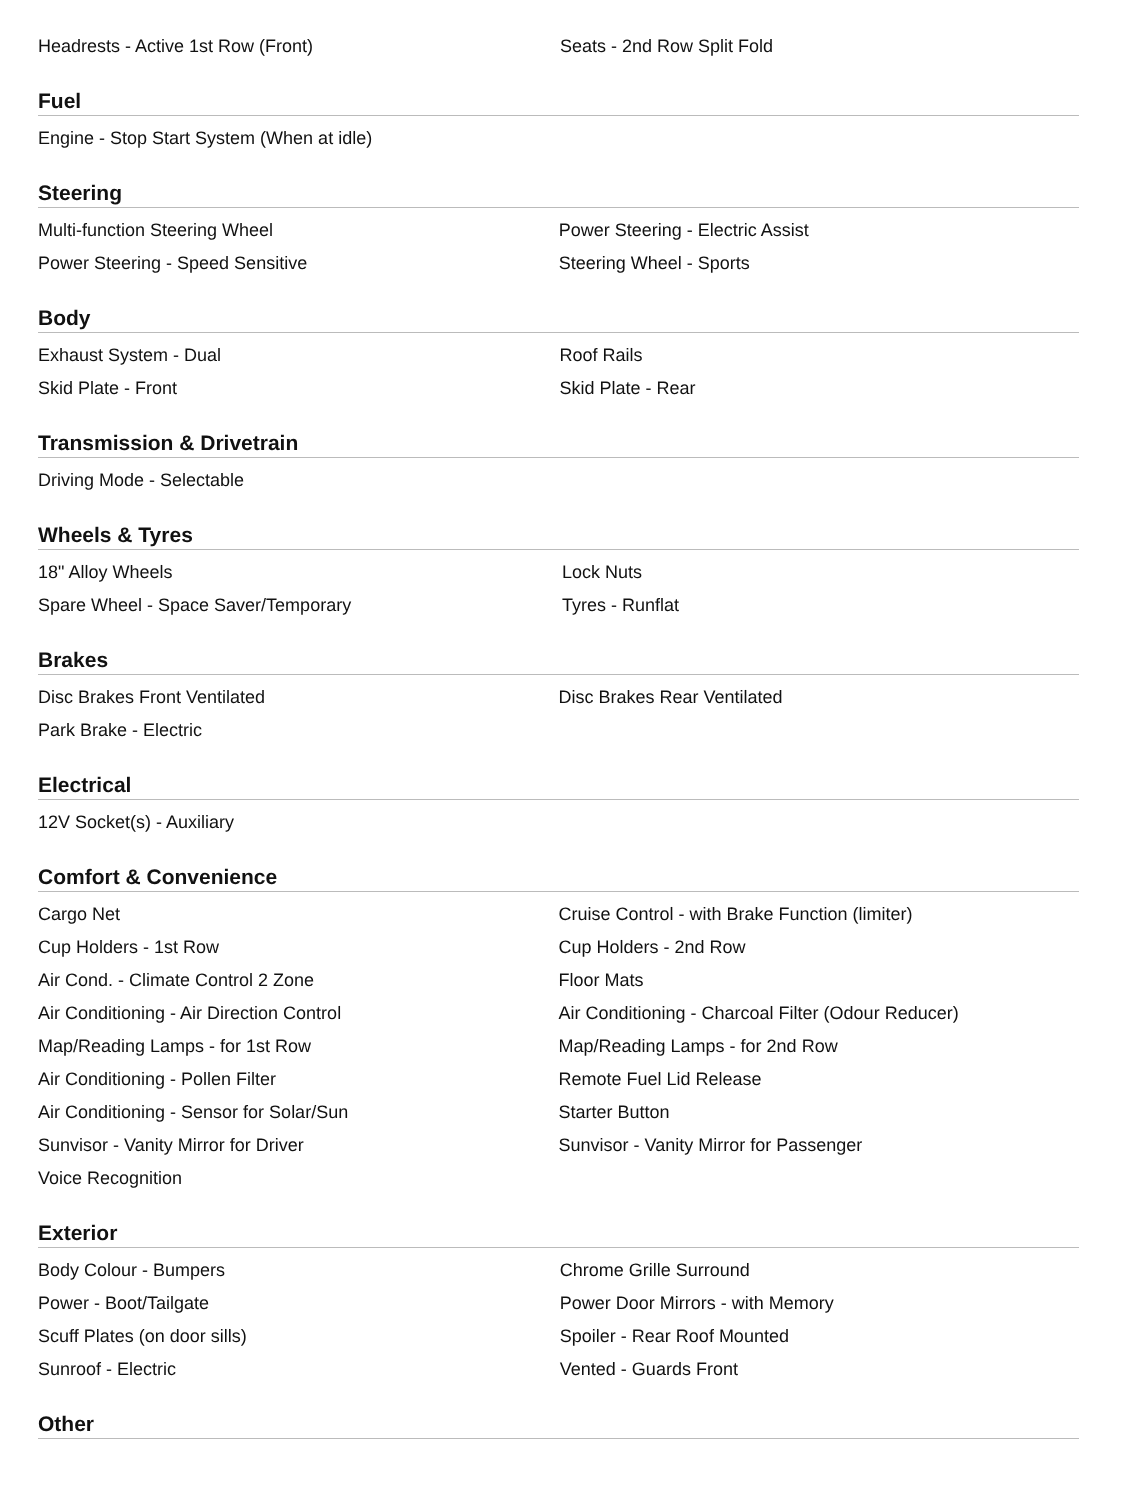| Headrests - Active 1st Row (Front) | Seats - 2nd Row Split Fold |
Fuel
| Engine - Stop Start System (When at idle) | |
Steering
| Multi-function Steering Wheel | Power Steering - Electric Assist |
| Power Steering - Speed Sensitive | Steering Wheel - Sports |
Body
| Exhaust System - Dual | Roof Rails |
| Skid Plate - Front | Skid Plate - Rear |
Transmission & Drivetrain
| Driving Mode - Selectable | |
Wheels & Tyres
| 18" Alloy Wheels | Lock Nuts |
| Spare Wheel - Space Saver/Temporary | Tyres - Runflat |
Brakes
| Disc Brakes Front Ventilated | Disc Brakes Rear Ventilated |
| Park Brake - Electric | |
Electrical
| 12V Socket(s) - Auxiliary | |
Comfort & Convenience
| Cargo Net | Cruise Control - with Brake Function (limiter) |
| Cup Holders - 1st Row | Cup Holders - 2nd Row |
| Air Cond. - Climate Control 2 Zone | Floor Mats |
| Air Conditioning - Air Direction Control | Air Conditioning - Charcoal Filter (Odour Reducer) |
| Map/Reading Lamps - for 1st Row | Map/Reading Lamps - for 2nd Row |
| Air Conditioning - Pollen Filter | Remote Fuel Lid Release |
| Air Conditioning - Sensor for Solar/Sun | Starter Button |
| Sunvisor - Vanity Mirror for Driver | Sunvisor - Vanity Mirror for Passenger |
| Voice Recognition | |
Exterior
| Body Colour - Bumpers | Chrome Grille Surround |
| Power - Boot/Tailgate | Power Door Mirrors - with Memory |
| Scuff Plates (on door sills) | Spoiler - Rear Roof Mounted |
| Sunroof - Electric | Vented - Guards Front |
Other